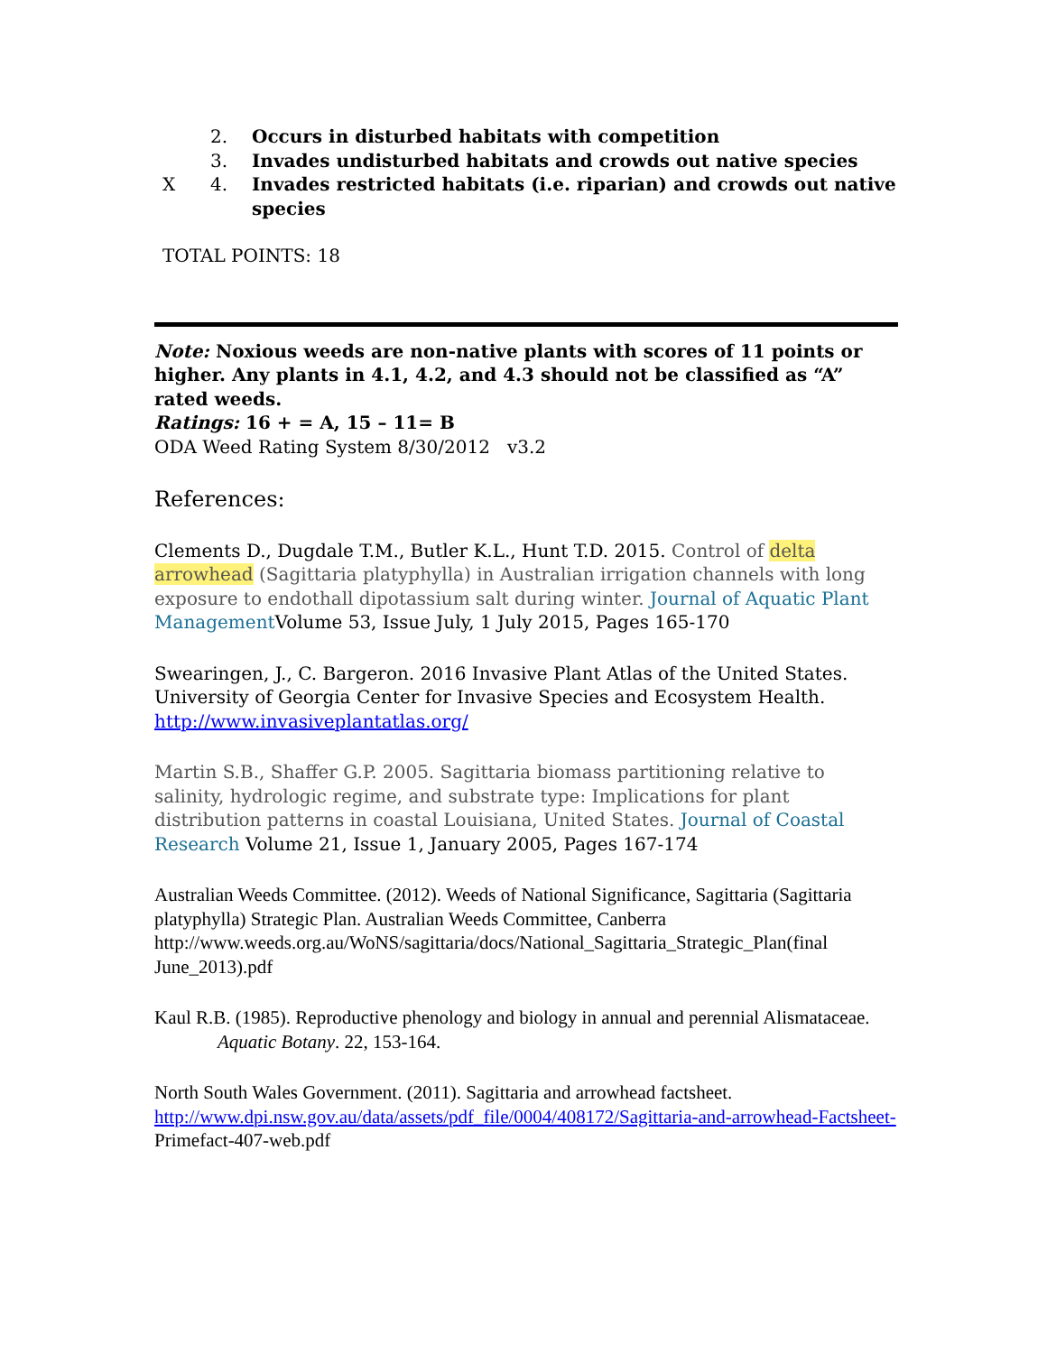2. Occurs in disturbed habitats with competition
3. Invades undisturbed habitats and crowds out native species
X 4. Invades restricted habitats (i.e. riparian) and crowds out native species
TOTAL POINTS: 18
Note: Noxious weeds are non-native plants with scores of 11 points or higher. Any plants in 4.1, 4.2, and 4.3 should not be classified as “A” rated weeds.
Ratings: 16 + = A, 15 – 11= B
ODA Weed Rating System 8/30/2012 v3.2
References:
Clements D., Dugdale T.M., Butler K.L., Hunt T.D. 2015. Control of delta arrowhead (Sagittaria platyphylla) in Australian irrigation channels with long exposure to endothall dipotassium salt during winter. Journal of Aquatic Plant Management Volume 53, Issue July, 1 July 2015, Pages 165-170
Swearingen, J., C. Bargeron. 2016 Invasive Plant Atlas of the United States. University of Georgia Center for Invasive Species and Ecosystem Health. http://www.invasiveplantatlas.org/
Martin S.B., Shaffer G.P. 2005. Sagittaria biomass partitioning relative to salinity, hydrologic regime, and substrate type: Implications for plant distribution patterns in coastal Louisiana, United States. Journal of Coastal Research Volume 21, Issue 1, January 2005, Pages 167-174
Australian Weeds Committee. (2012). Weeds of National Significance, Sagittaria (Sagittaria platyphylla) Strategic Plan. Australian Weeds Committee, Canberra http://www.weeds.org.au/WoNS/sagittaria/docs/National_Sagittaria_Strategic_Plan(final June_2013).pdf
Kaul R.B. (1985). Reproductive phenology and biology in annual and perennial Alismataceae. Aquatic Botany. 22, 153-164.
North South Wales Government. (2011). Sagittaria and arrowhead factsheet. http://www.dpi.nsw.gov.au/data/assets/pdf_file/0004/408172/Sagittaria-and-arrowhead-Factsheet-Primefact-407-web.pdf